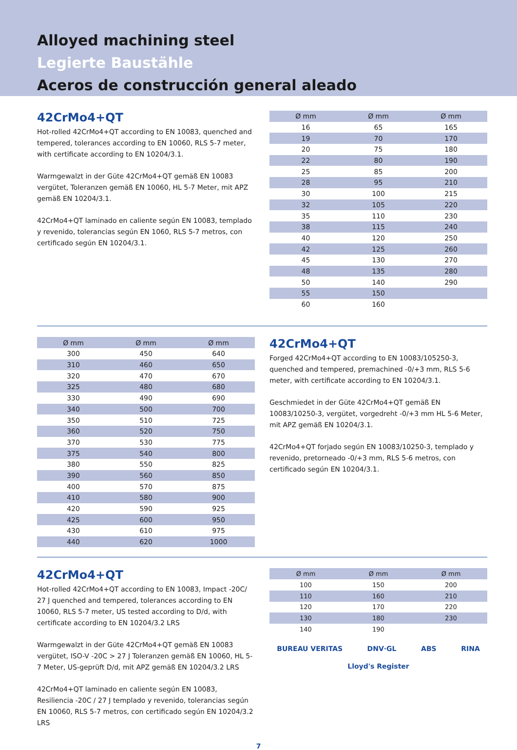Alloyed machining steel
Legierte Baustähle
Aceros de construcción general aleado
42CrMo4+QT
Hot-rolled 42CrMo4+QT according to EN 10083, quenched and tempered, tolerances according to EN 10060, RLS 5-7 meter, with certificate according to EN 10204/3.1.
Warmgewalzt in der Güte 42CrMo4+QT gemäß EN 10083 vergütet, Toleranzen gemäß EN 10060, HL 5-7 Meter, mit APZ gemäß EN 10204/3.1.
42CrMo4+QT laminado en caliente según EN 10083, templado y revenido, tolerancias según EN 1060, RLS 5-7 metros, con certificado según EN 10204/3.1.
| Ø mm | Ø mm | Ø mm |
| --- | --- | --- |
| 16 | 65 | 165 |
| 19 | 70 | 170 |
| 20 | 75 | 180 |
| 22 | 80 | 190 |
| 25 | 85 | 200 |
| 28 | 95 | 210 |
| 30 | 100 | 215 |
| 32 | 105 | 220 |
| 35 | 110 | 230 |
| 38 | 115 | 240 |
| 40 | 120 | 250 |
| 42 | 125 | 260 |
| 45 | 130 | 270 |
| 48 | 135 | 280 |
| 50 | 140 | 290 |
| 55 | 150 | |
| 60 | 160 | |
| Ø mm | Ø mm | Ø mm |
| --- | --- | --- |
| 300 | 450 | 640 |
| 310 | 460 | 650 |
| 320 | 470 | 670 |
| 325 | 480 | 680 |
| 330 | 490 | 690 |
| 340 | 500 | 700 |
| 350 | 510 | 725 |
| 360 | 520 | 750 |
| 370 | 530 | 775 |
| 375 | 540 | 800 |
| 380 | 550 | 825 |
| 390 | 560 | 850 |
| 400 | 570 | 875 |
| 410 | 580 | 900 |
| 420 | 590 | 925 |
| 425 | 600 | 950 |
| 430 | 610 | 975 |
| 440 | 620 | 1000 |
42CrMo4+QT
Forged 42CrMo4+QT according to EN 10083/105250-3, quenched and tempered, premachined -0/+3 mm, RLS 5-6 meter, with certificate according to EN 10204/3.1.
Geschmiedet in der Güte 42CrMo4+QT gemäß EN 10083/10250-3, vergütet, vorgedreht -0/+3 mm HL 5-6 Meter, mit APZ gemäß EN 10204/3.1.
42CrMo4+QT forjado según EN 10083/10250-3, templado y revenido, pretorneado -0/+3 mm, RLS 5-6 metros, con certificado según EN 10204/3.1.
42CrMo4+QT
Hot-rolled 42CrMo4+QT according to EN 10083, Impact -20C/ 27 J quenched and tempered, tolerances according to EN 10060, RLS 5-7 meter, US tested according to D/d, with certificate according to EN 10204/3.2 LRS
Warmgewalzt in der Güte 42CrMo4+QT gemäß EN 10083 vergütet, ISO-V -20C > 27 J Toleranzen gemäß EN 10060, HL 5-7 Meter, US-geprüft D/d, mit APZ gemäß EN 10204/3.2 LRS
42CrMo4+QT laminado en caliente según EN 10083, Resiliencia -20C / 27 J templado y revenido, tolerancias según EN 10060, RLS 5-7 metros, con certificado según EN 10204/3.2 LRS
| Ø mm | Ø mm | Ø mm |
| --- | --- | --- |
| 100 | 150 | 200 |
| 110 | 160 | 210 |
| 120 | 170 | 220 |
| 130 | 180 | 230 |
| 140 | 190 | |
BUREAU VERITAS DNV·GL ABS RINA Lloyd's Register
7